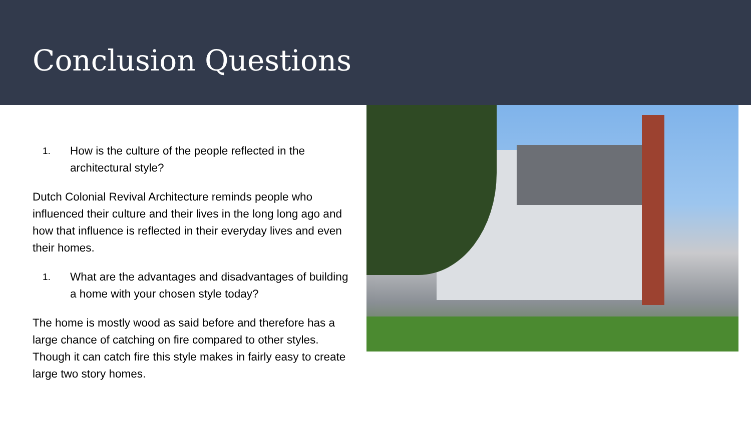Conclusion Questions
1. How is the culture of the people reflected in the architectural style?
Dutch Colonial Revival Architecture reminds people who influenced their culture and their lives in the long long ago and how that influence is reflected in their everyday lives and even their homes.
1. What are the advantages and disadvantages of building a home with your chosen style today?
The home is mostly wood as said before and therefore has a large chance of catching on fire compared to other styles. Though it can catch fire this style makes in fairly easy to create large two story homes.